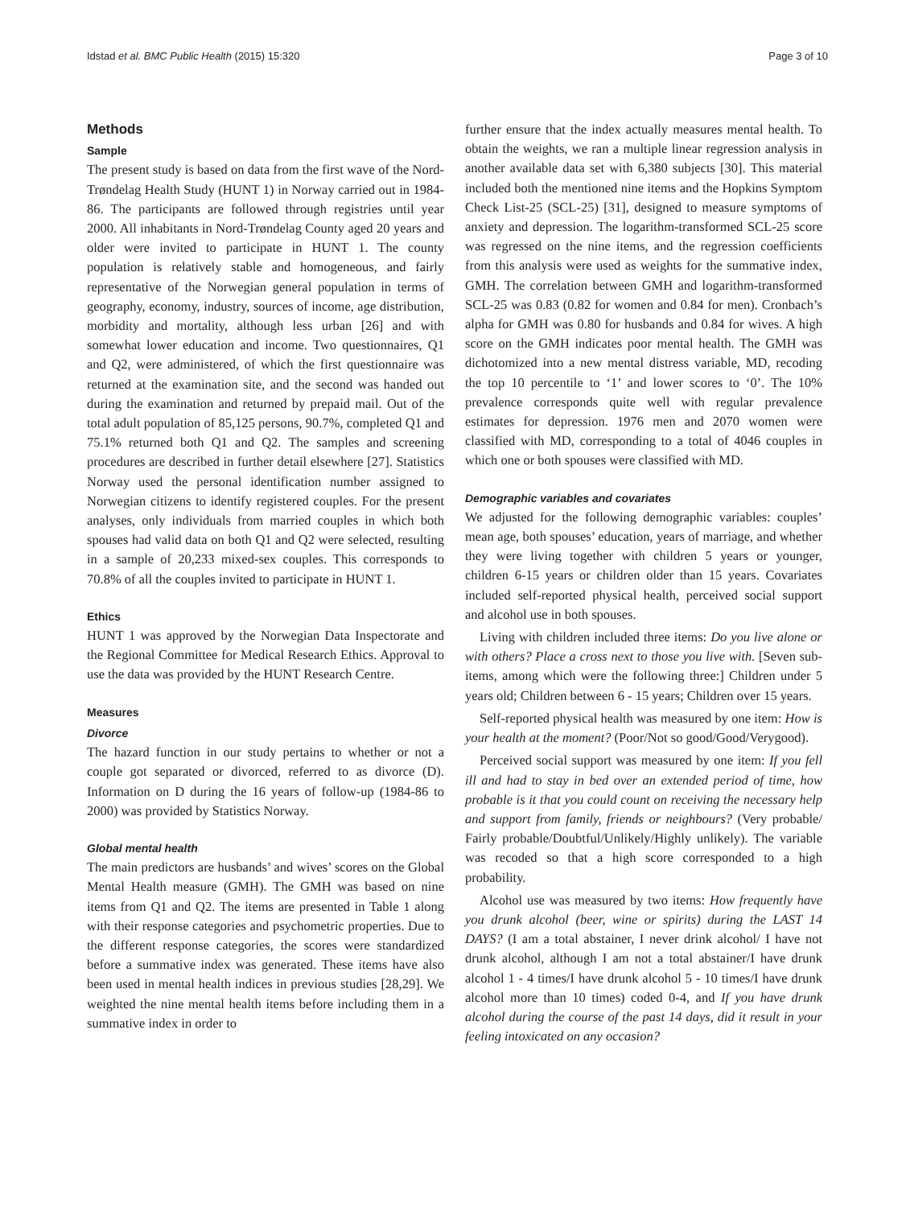Idstad et al. BMC Public Health (2015) 15:320 Page 3 of 10
Methods
Sample
The present study is based on data from the first wave of the Nord-Trøndelag Health Study (HUNT 1) in Norway carried out in 1984-86. The participants are followed through registries until year 2000. All inhabitants in Nord-Trøndelag County aged 20 years and older were invited to participate in HUNT 1. The county population is relatively stable and homogeneous, and fairly representative of the Norwegian general population in terms of geography, economy, industry, sources of income, age distribution, morbidity and mortality, although less urban [26] and with somewhat lower education and income. Two questionnaires, Q1 and Q2, were administered, of which the first questionnaire was returned at the examination site, and the second was handed out during the examination and returned by prepaid mail. Out of the total adult population of 85,125 persons, 90.7%, completed Q1 and 75.1% returned both Q1 and Q2. The samples and screening procedures are described in further detail elsewhere [27]. Statistics Norway used the personal identification number assigned to Norwegian citizens to identify registered couples. For the present analyses, only individuals from married couples in which both spouses had valid data on both Q1 and Q2 were selected, resulting in a sample of 20,233 mixed-sex couples. This corresponds to 70.8% of all the couples invited to participate in HUNT 1.
Ethics
HUNT 1 was approved by the Norwegian Data Inspectorate and the Regional Committee for Medical Research Ethics. Approval to use the data was provided by the HUNT Research Centre.
Measures
Divorce
The hazard function in our study pertains to whether or not a couple got separated or divorced, referred to as divorce (D). Information on D during the 16 years of follow-up (1984-86 to 2000) was provided by Statistics Norway.
Global mental health
The main predictors are husbands’ and wives’ scores on the Global Mental Health measure (GMH). The GMH was based on nine items from Q1 and Q2. The items are presented in Table 1 along with their response categories and psychometric properties. Due to the different response categories, the scores were standardized before a summative index was generated. These items have also been used in mental health indices in previous studies [28,29]. We weighted the nine mental health items before including them in a summative index in order to
further ensure that the index actually measures mental health. To obtain the weights, we ran a multiple linear regression analysis in another available data set with 6,380 subjects [30]. This material included both the mentioned nine items and the Hopkins Symptom Check List-25 (SCL-25) [31], designed to measure symptoms of anxiety and depression. The logarithm-transformed SCL-25 score was regressed on the nine items, and the regression coefficients from this analysis were used as weights for the summative index, GMH. The correlation between GMH and logarithm-transformed SCL-25 was 0.83 (0.82 for women and 0.84 for men). Cronbach’s alpha for GMH was 0.80 for husbands and 0.84 for wives. A high score on the GMH indicates poor mental health. The GMH was dichotomized into a new mental distress variable, MD, recoding the top 10 percentile to ‘1’ and lower scores to ‘0’. The 10% prevalence corresponds quite well with regular prevalence estimates for depression. 1976 men and 2070 women were classified with MD, corresponding to a total of 4046 couples in which one or both spouses were classified with MD.
Demographic variables and covariates
We adjusted for the following demographic variables: couples’ mean age, both spouses’ education, years of marriage, and whether they were living together with children 5 years or younger, children 6-15 years or children older than 15 years. Covariates included self-reported physical health, perceived social support and alcohol use in both spouses.
Living with children included three items: Do you live alone or with others? Place a cross next to those you live with. [Seven sub-items, among which were the following three:] Children under 5 years old; Children between 6 - 15 years; Children over 15 years.
Self-reported physical health was measured by one item: How is your health at the moment? (Poor/Not so good/Good/Verygood).
Perceived social support was measured by one item: If you fell ill and had to stay in bed over an extended period of time, how probable is it that you could count on receiving the necessary help and support from family, friends or neighbours? (Very probable/ Fairly probable/Doubtful/Unlikely/Highly unlikely). The variable was recoded so that a high score corresponded to a high probability.
Alcohol use was measured by two items: How frequently have you drunk alcohol (beer, wine or spirits) during the LAST 14 DAYS? (I am a total abstainer, I never drink alcohol/ I have not drunk alcohol, although I am not a total abstainer/I have drunk alcohol 1 - 4 times/I have drunk alcohol 5 - 10 times/I have drunk alcohol more than 10 times) coded 0-4, and If you have drunk alcohol during the course of the past 14 days, did it result in your feeling intoxicated on any occasion?